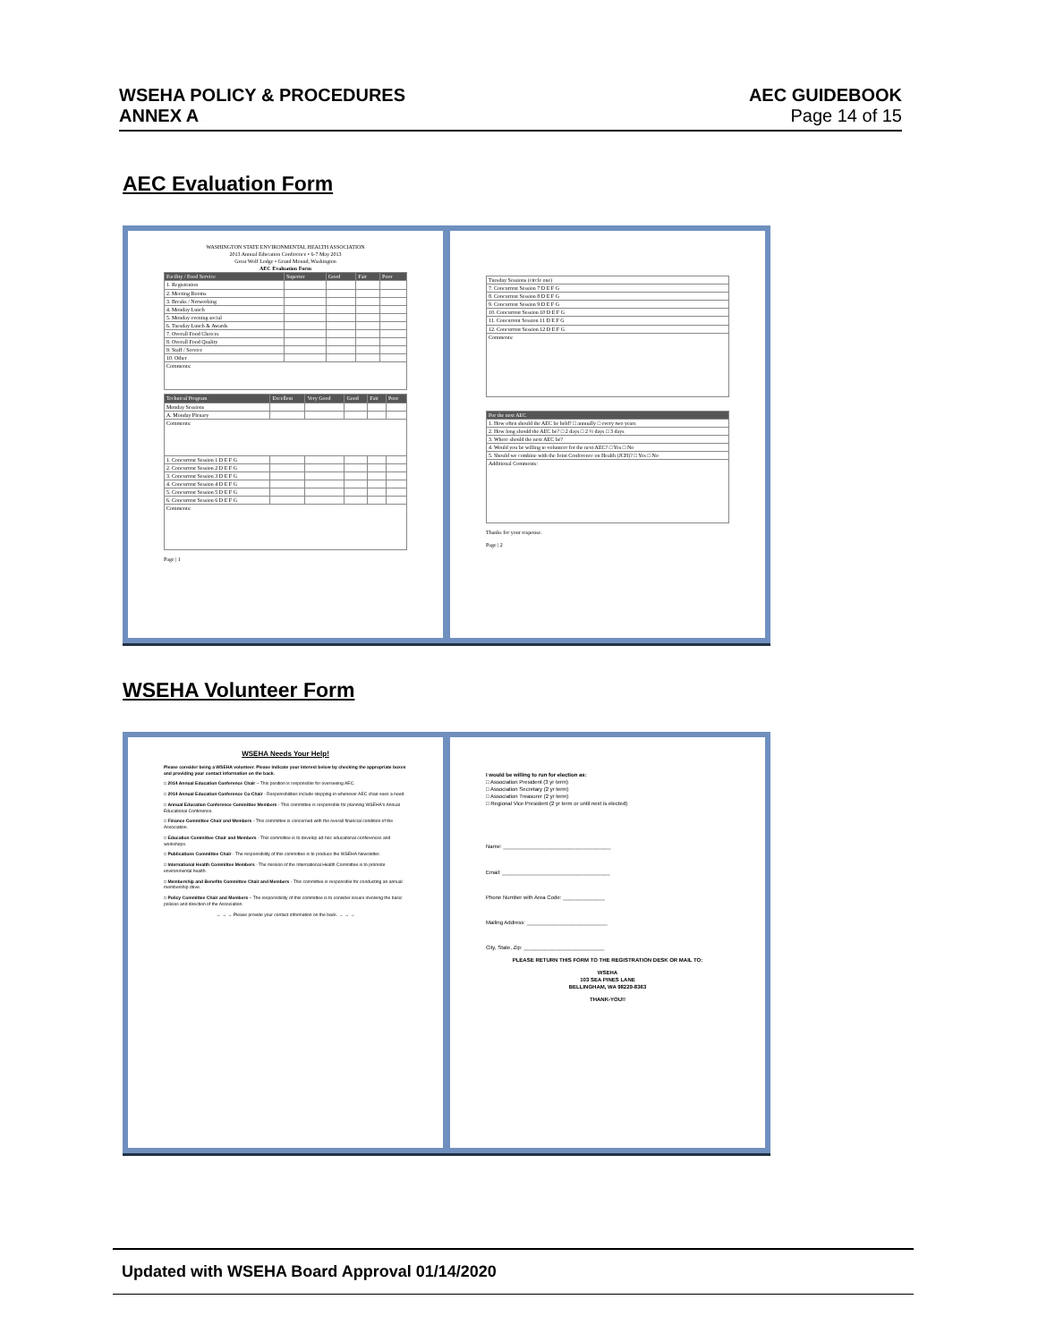WSEHA POLICY & PROCEDURES
ANNEX A
AEC GUIDEBOOK
Page 14 of 15
AEC Evaluation Form
WASHINGTON STATE ENVIRONMENTAL HEALTH ASSOCIATION
2013 Annual Education Conference • 6-7 May 2013
Great Wolf Lodge • Grand Mound, Washington
AEC Evaluation Form
| Facility / Food Service | Superior | Good | Fair | Poor |
| --- | --- | --- | --- | --- |
| 1. Registration | | | | |
| 2. Meeting Rooms | | | | |
| 3. Breaks / Networking | | | | |
| 4. Monday Lunch | | | | |
| 5. Monday evening social | | | | |
| 6. Tuesday Lunch & Awards | | | | |
| 7. Overall Food Choices | | | | |
| 8. Overall Food Quality | | | | |
| 9. Staff / Service | | | | |
| 10. Other | | | | |
| Comments: | | | | |
| Technical Program | Excellent | Very Good | Good | Fair | Poor |
| --- | --- | --- | --- | --- | --- |
| Monday Sessions | | | | | |
| A. Monday Plenary | | | | | |
| Comments: | | | | | |
| 1. Concurrent Session 1 D E F G | | | | | |
| 2. Concurrent Session 2 D E F G | | | | | |
| 3. Concurrent Session 3 D E F G | | | | | |
| 4. Concurrent Session 4 D E F G | | | | | |
| 5. Concurrent Session 5 D E F G | | | | | |
| 6. Concurrent Session 6 D E F G | | | | | |
| Comments: | | | | | |
Page | 1
| Tuesday Sessions (circle one) |
| 7. Concurrent Session 7 D E F G |
| 8. Concurrent Session 8 D E F G |
| 9. Concurrent Session 9 D E F G |
| 10. Concurrent Session 10 D E F G |
| 11. Concurrent Session 11 D E F G |
| 12. Concurrent Session 12 D E F G |
| Comments: |
| For the next AEC |
| --- |
| 1. How often should the AEC be held? □ annually □ every two years |
| 2. How long should the AEC be? □ 2 days □ 2 ½ days □ 3 days |
| 3. Where should the next AEC be? |
| 4. Would you be willing to volunteer for the next AEC? □ Yes □ No |
| 5. Should we combine with the Joint Conference on Health (JCH)? □ Yes □ No |
| Additional Comments: |
Thanks for your response.
Page | 2
WSEHA Volunteer Form
WSEHA Needs Your Help!
Please consider being a WSEHA volunteer. Please indicate your interest below by checking the appropriate boxes and providing your contact information on the back.
□ 2014 Annual Education Conference Chair – This position is responsible for overseeing AEC.
□ 2014 Annual Education Conference Co-Chair - Responsibilities include stepping-in whenever AEC chair sees a need.
□ Annual Education Conference Committee Members - This committee is responsible for planning WSEHA's Annual Educational Conference.
□ Finance Committee Chair and Members - This committee is concerned with the overall financial condition of the Association.
□ Education Committee Chair and Members - This committee is to develop ad-hoc educational conferences and workshops.
□ Publications Committee Chair - The responsibility of this committee is to produce the WSEHA Newsletter.
□ International Health Committee Members - The mission of the International Health Committee is to promote environmental health.
□ Membership and Benefits Committee Chair and Members - This committee is responsible for conducting an annual membership drive.
□ Policy Committee Chair and Members – The responsibility of this committee is to consider issues involving the basic policies and direction of the Association.
→ → → Please provide your contact information on the back. → → →
I would be willing to run for election as:
□ Association President (3 yr term)
□ Association Secretary (2 yr term)
□ Association Treasurer (2 yr term)
□ Regional Vice President (2 yr term or until next is elected)
Name: ____________________________________
Email: ____________________________________
Phone Number with Area Code: ______________
Mailing Address: ___________________________
City, State, Zip: ___________________________
PLEASE RETURN THIS FORM TO THE REGISTRATION DESK OR MAIL TO:
WSEHA
103 SEA PINES LANE
BELLINGHAM, WA 98229-8363
THANK-YOU!!
Updated with WSEHA Board Approval 01/14/2020